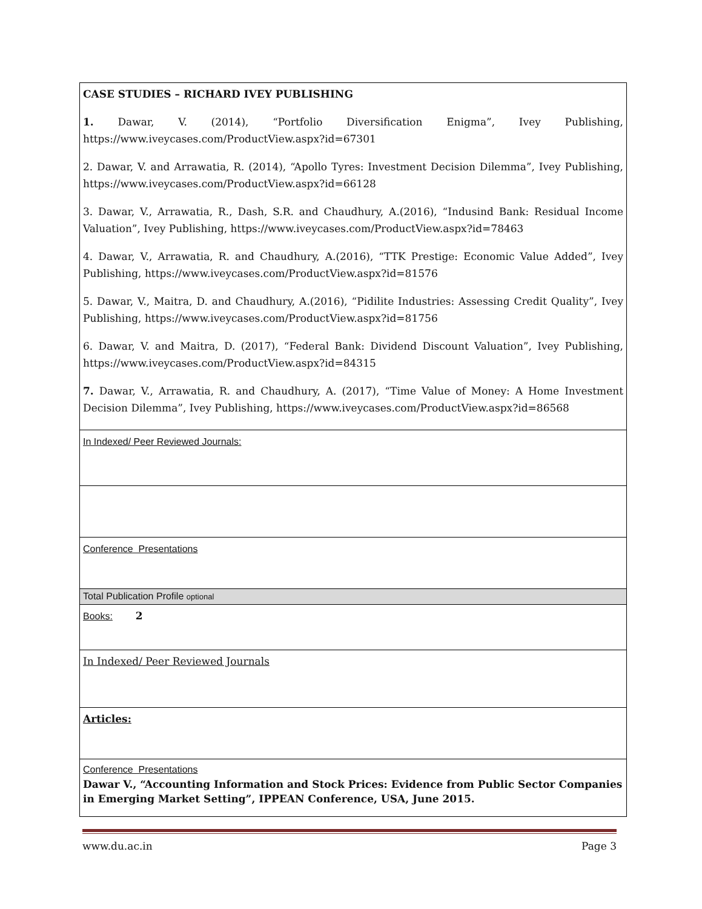| CASE STUDIES – RICHARD IVEY PUBLISHING 1. Dawar, V. (2014), “Portfolio Diversification Enigma”, Ivey Publishing, https://www.iveycases.com/ProductView.aspx?id=67301 2. Dawar, V. and Arrawatia, R. (2014), “Apollo Tyres: Investment Decision Dilemma”, Ivey Publishing, https://www.iveycases.com/ProductView.aspx?id=66128 3. Dawar, V., Arrawatia, R., Dash, S.R. and Chaudhury, A.(2016), “Indusind Bank: Residual Income Valuation”, Ivey Publishing, https://www.iveycases.com/ProductView.aspx?id=78463 4. Dawar, V., Arrawatia, R. and Chaudhury, A.(2016), “TTK Prestige: Economic Value Added”, Ivey Publishing, https://www.iveycases.com/ProductView.aspx?id=81576 5. Dawar, V., Maitra, D. and Chaudhury, A.(2016), “Pidilite Industries: Assessing Credit Quality”, Ivey Publishing, https://www.iveycases.com/ProductView.aspx?id=81756 6. Dawar, V. and Maitra, D. (2017), “Federal Bank: Dividend Discount Valuation”, Ivey Publishing, https://www.iveycases.com/ProductView.aspx?id=84315 7. Dawar, V., Arrawatia, R. and Chaudhury, A. (2017), “Time Value of Money: A Home Investment Decision Dilemma”, Ivey Publishing, https://www.iveycases.com/ProductView.aspx?id=86568 |
| In Indexed/ Peer Reviewed Journals: |
| Conference Presentations |
| Total Publication Profile optional |
| Books: 2 |
| In Indexed/ Peer Reviewed Journals |
| Articles: |
| Conference Presentations Dawar V., “Accounting Information and Stock Prices: Evidence from Public Sector Companies in Emerging Market Setting”, IPPEAN Conference, USA, June 2015. |
www.du.ac.in Page 3